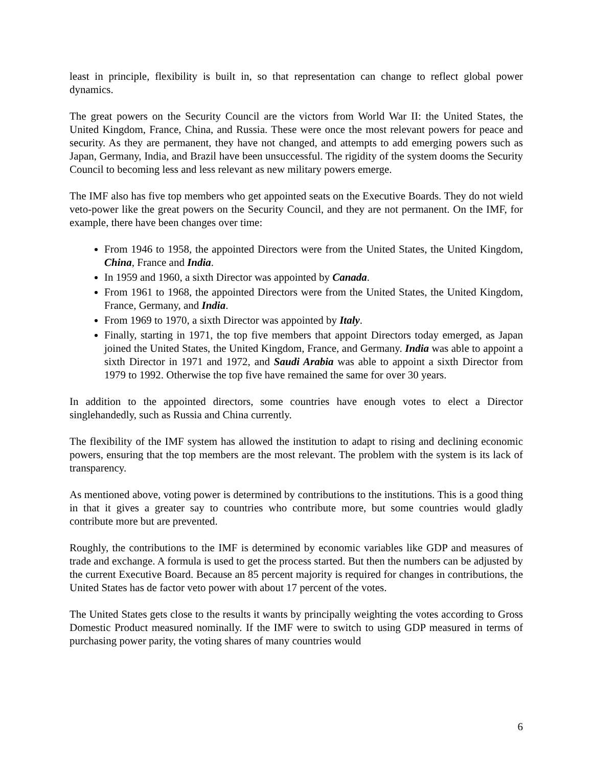least in principle, flexibility is built in, so that representation can change to reflect global power dynamics.
The great powers on the Security Council are the victors from World War II: the United States, the United Kingdom, France, China, and Russia. These were once the most relevant powers for peace and security. As they are permanent, they have not changed, and attempts to add emerging powers such as Japan, Germany, India, and Brazil have been unsuccessful. The rigidity of the system dooms the Security Council to becoming less and less relevant as new military powers emerge.
The IMF also has five top members who get appointed seats on the Executive Boards. They do not wield veto-power like the great powers on the Security Council, and they are not permanent. On the IMF, for example, there have been changes over time:
From 1946 to 1958, the appointed Directors were from the United States, the United Kingdom, China, France and India.
In 1959 and 1960, a sixth Director was appointed by Canada.
From 1961 to 1968, the appointed Directors were from the United States, the United Kingdom, France, Germany, and India.
From 1969 to 1970, a sixth Director was appointed by Italy.
Finally, starting in 1971, the top five members that appoint Directors today emerged, as Japan joined the United States, the United Kingdom, France, and Germany. India was able to appoint a sixth Director in 1971 and 1972, and Saudi Arabia was able to appoint a sixth Director from 1979 to 1992. Otherwise the top five have remained the same for over 30 years.
In addition to the appointed directors, some countries have enough votes to elect a Director singlehandedly, such as Russia and China currently.
The flexibility of the IMF system has allowed the institution to adapt to rising and declining economic powers, ensuring that the top members are the most relevant. The problem with the system is its lack of transparency.
As mentioned above, voting power is determined by contributions to the institutions. This is a good thing in that it gives a greater say to countries who contribute more, but some countries would gladly contribute more but are prevented.
Roughly, the contributions to the IMF is determined by economic variables like GDP and measures of trade and exchange. A formula is used to get the process started. But then the numbers can be adjusted by the current Executive Board. Because an 85 percent majority is required for changes in contributions, the United States has de factor veto power with about 17 percent of the votes.
The United States gets close to the results it wants by principally weighting the votes according to Gross Domestic Product measured nominally. If the IMF were to switch to using GDP measured in terms of purchasing power parity, the voting shares of many countries would
6